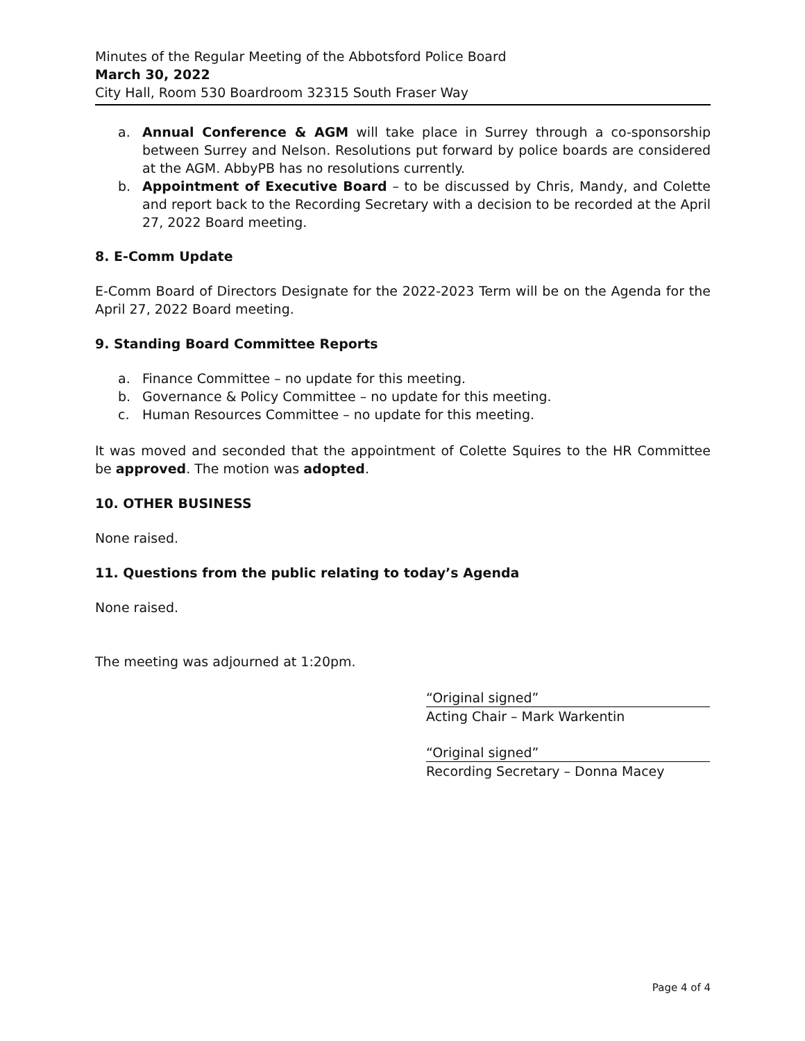Minutes of the Regular Meeting of the Abbotsford Police Board
March 30, 2022
City Hall, Room 530 Boardroom 32315 South Fraser Way
a. Annual Conference & AGM will take place in Surrey through a co-sponsorship between Surrey and Nelson. Resolutions put forward by police boards are considered at the AGM. AbbyPB has no resolutions currently.
b. Appointment of Executive Board – to be discussed by Chris, Mandy, and Colette and report back to the Recording Secretary with a decision to be recorded at the April 27, 2022 Board meeting.
8. E-Comm Update
E-Comm Board of Directors Designate for the 2022-2023 Term will be on the Agenda for the April 27, 2022 Board meeting.
9. Standing Board Committee Reports
a. Finance Committee – no update for this meeting.
b. Governance & Policy Committee – no update for this meeting.
c. Human Resources Committee – no update for this meeting.
It was moved and seconded that the appointment of Colette Squires to the HR Committee be approved. The motion was adopted.
10. OTHER BUSINESS
None raised.
11. Questions from the public relating to today’s Agenda
None raised.
The meeting was adjourned at 1:20pm.
“Original signed”
Acting Chair – Mark Warkentin
“Original signed”
Recording Secretary – Donna Macey
Page 4 of 4